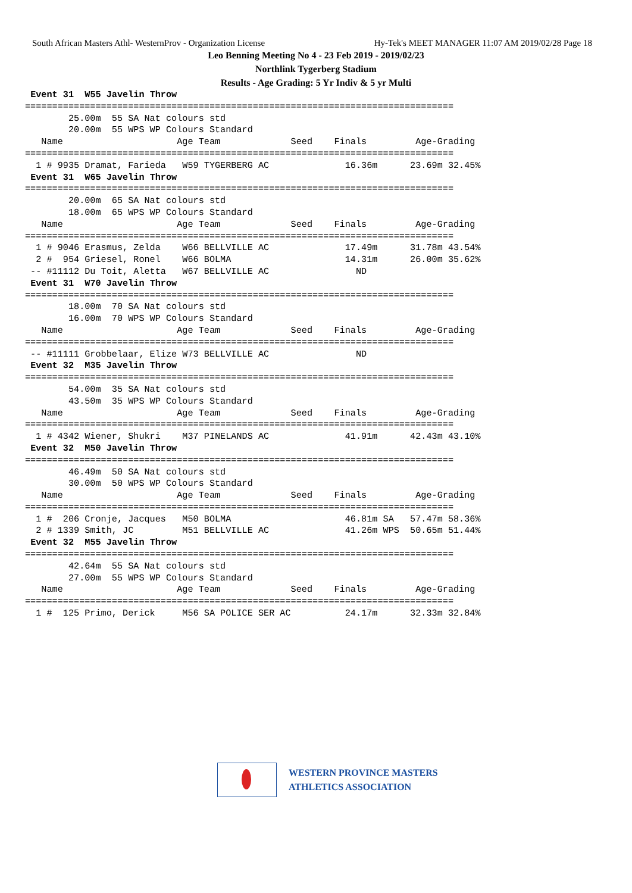South African Masters Athl- WesternProv - Organization License Hy-Tek's MEET MANAGER 11:07 AM 2019/02/28 Page 18
Leo Benning Meeting No 4 - 23 Feb 2019 - 2019/02/23
Northlink Tygerberg Stadium
Results - Age Grading: 5 Yr Indiv & 5 yr Multi
 Event 31  W55 Javelin Throw
===============================================================================
        25.00m  55 SA Nat colours std
        20.00m  55 WPS WP Colours Standard
   Name                     Age Team             Seed    Finals         Age-Grading
===============================================================================
  1 # 9935 Dramat, Farieda   W59 TYGERBERG AC              16.36m      23.69m 32.45%
 Event 31  W65 Javelin Throw
===============================================================================
        20.00m  65 SA Nat colours std
        18.00m  65 WPS WP Colours Standard
   Name                     Age Team             Seed    Finals         Age-Grading
===============================================================================
  1 # 9046 Erasmus, Zelda    W66 BELLVILLE AC              17.49m      31.78m 43.54%
  2 #  954 Griesel, Ronel    W66 BOLMA                     14.31m      26.00m 35.62%
 -- #11112 Du Toit, Aletta   W67 BELLVILLE AC                ND
 Event 31  W70 Javelin Throw
===============================================================================
        18.00m  70 SA Nat colours std
        16.00m  70 WPS WP Colours Standard
   Name                     Age Team             Seed    Finals         Age-Grading
===============================================================================
 -- #11111 Grobbelaar, Elize W73 BELLVILLE AC                ND
 Event 32  M35 Javelin Throw
===============================================================================
        54.00m  35 SA Nat colours std
        43.50m  35 WPS WP Colours Standard
   Name                     Age Team             Seed    Finals         Age-Grading
===============================================================================
  1 # 4342 Wiener, Shukri    M37 PINELANDS AC              41.91m      42.43m 43.10%
 Event 32  M50 Javelin Throw
===============================================================================
        46.49m  50 SA Nat colours std
        30.00m  50 WPS WP Colours Standard
   Name                     Age Team             Seed    Finals         Age-Grading
===============================================================================
  1 #  206 Cronje, Jacques   M50 BOLMA                     46.81m SA   57.47m 58.36%
  2 # 1339 Smith, JC         M51 BELLVILLE AC              41.26m WPS  50.65m 51.44%
 Event 32  M55 Javelin Throw
===============================================================================
        42.64m  55 SA Nat colours std
        27.00m  55 WPS WP Colours Standard
   Name                     Age Team             Seed    Finals         Age-Grading
===============================================================================
  1 #  125 Primo, Derick     M56 SA POLICE SER AC          24.17m      32.33m 32.84%
WESTERN PROVINCE MASTERS
ATHLETICS ASSOCIATION